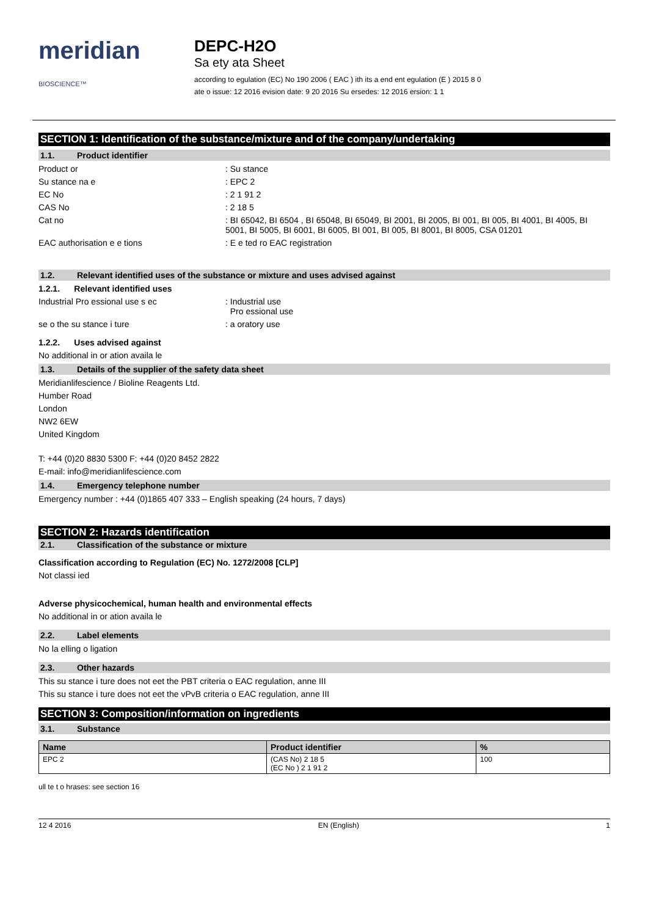meridian BIOSCIENCE™
DEPC-H2O
Sa ety ata Sheet
according to egulation (EC) No 190 2006 ( EAC ) ith its a end ent egulation (E ) 2015 8 0
ate o issue: 12 2016 evision date: 9 20 2016 Su ersedes: 12 2016 ersion: 1 1
SECTION 1: Identification of the substance/mixture and of the company/undertaking
1.1. Product identifier
Product or : Su stance
Su stance na e : EPC 2
EC No : 2 1 91 2
CAS No : 2 18 5
Cat no : BI 65042, BI 6504 , BI 65048, BI 65049, BI 2001, BI 2005, BI 001, BI 005, BI 4001, BI 4005, BI 5001, BI 5005, BI 6001, BI 6005, BI 001, BI 005, BI 8001, BI 8005, CSA 01201
EAC authorisation e e tions : E e ted ro EAC registration
1.2. Relevant identified uses of the substance or mixture and uses advised against
1.2.1. Relevant identified uses
Industrial Pro essional use s ec : Industrial use
Pro essional use
se o the su stance i ture : a oratory use
1.2.2. Uses advised against
No additional in or ation availa le
1.3. Details of the supplier of the safety data sheet
Meridianlifescience / Bioline Reagents Ltd.
Humber Road
London
NW2 6EW
United Kingdom
T: +44 (0)20 8830 5300 F: +44 (0)20 8452 2822
E-mail: info@meridianlifescience.com
1.4. Emergency telephone number
Emergency number : +44 (0)1865 407 333 – English speaking (24 hours, 7 days)
SECTION 2: Hazards identification
2.1. Classification of the substance or mixture
Classification according to Regulation (EC) No. 1272/2008 [CLP]
Not classi ied
Adverse physicochemical, human health and environmental effects
No additional in or ation availa le
2.2. Label elements
No la elling o ligation
2.3. Other hazards
This su stance i ture does not eet the PBT criteria o EAC regulation, anne III
This su stance i ture does not eet the vPvB criteria o EAC regulation, anne III
SECTION 3: Composition/information on ingredients
3.1. Substance
| Name | Product identifier | % |
| --- | --- | --- |
| EPC 2 | (CAS No) 2 18 5 (EC No ) 2 1 91 2 | 100 |
ull te t o hrases: see section 16
12 4 2016 EN (English) 1